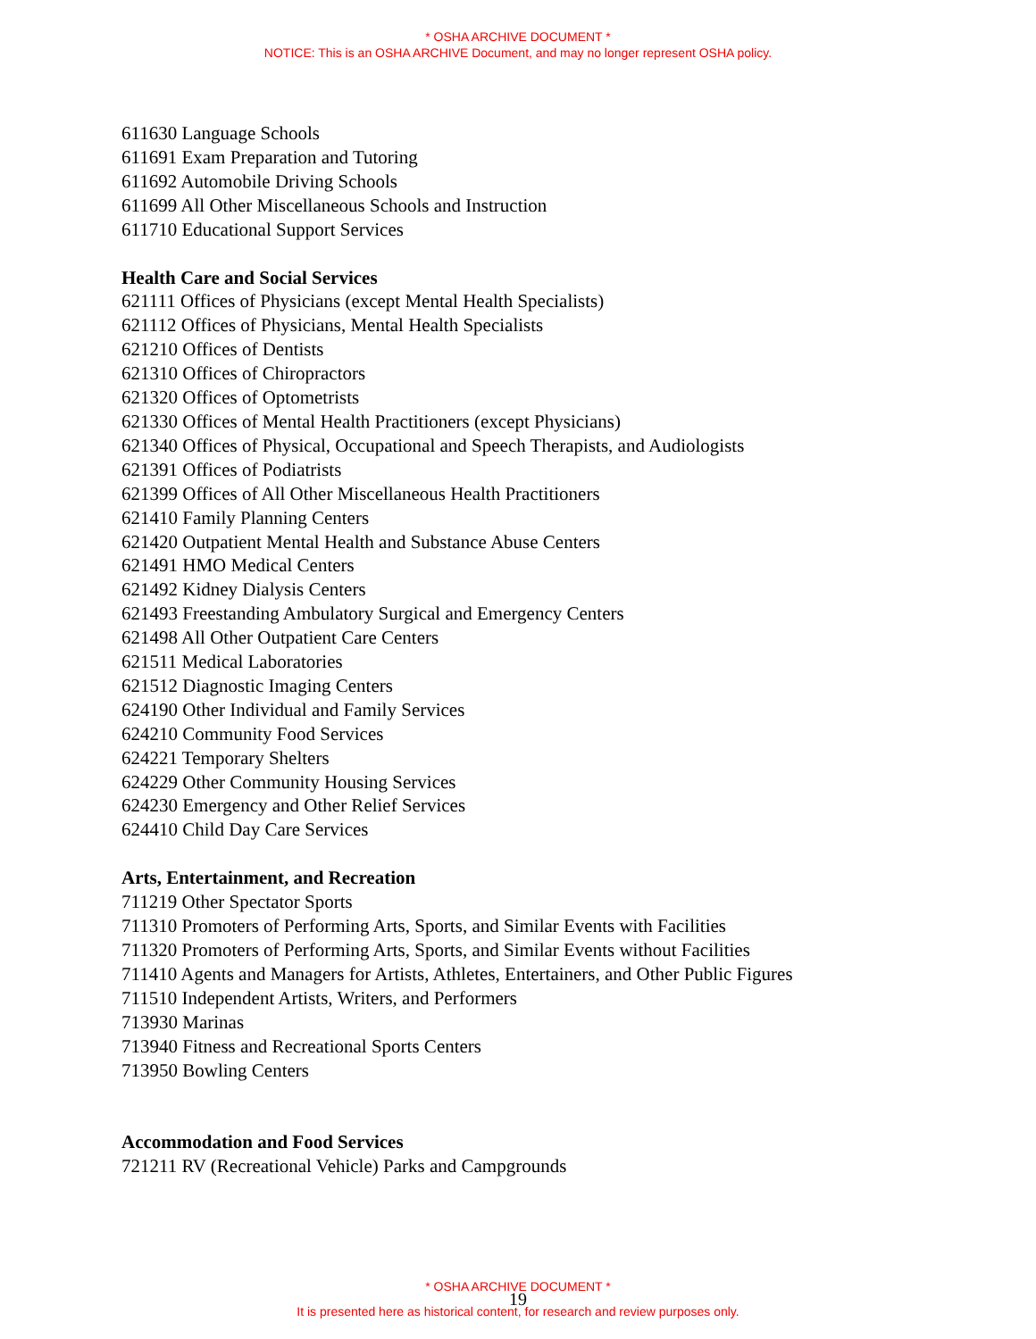* OSHA ARCHIVE DOCUMENT *
NOTICE: This is an OSHA ARCHIVE Document, and may no longer represent OSHA policy.
611630 Language Schools
611691 Exam Preparation and Tutoring
611692 Automobile Driving Schools
611699 All Other Miscellaneous Schools and Instruction
611710 Educational Support Services
Health Care and Social Services
621111 Offices of Physicians (except Mental Health Specialists)
621112 Offices of Physicians, Mental Health Specialists
621210 Offices of Dentists
621310 Offices of Chiropractors
621320 Offices of Optometrists
621330 Offices of Mental Health Practitioners (except Physicians)
621340 Offices of Physical, Occupational and Speech Therapists, and Audiologists
621391 Offices of Podiatrists
621399 Offices of All Other Miscellaneous Health Practitioners
621410 Family Planning Centers
621420 Outpatient Mental Health and Substance Abuse Centers
621491 HMO Medical Centers
621492 Kidney Dialysis Centers
621493 Freestanding Ambulatory Surgical and Emergency Centers
621498 All Other Outpatient Care Centers
621511 Medical Laboratories
621512 Diagnostic Imaging Centers
624190 Other Individual and Family Services
624210 Community Food Services
624221 Temporary Shelters
624229 Other Community Housing Services
624230 Emergency and Other Relief Services
624410 Child Day Care Services
Arts, Entertainment, and Recreation
711219 Other Spectator Sports
711310 Promoters of Performing Arts, Sports, and Similar Events with Facilities
711320 Promoters of Performing Arts, Sports, and Similar Events without Facilities
711410 Agents and Managers for Artists, Athletes, Entertainers, and Other Public Figures
711510 Independent Artists, Writers, and Performers
713930 Marinas
713940 Fitness and Recreational Sports Centers
713950 Bowling Centers
Accommodation and Food Services
721211 RV (Recreational Vehicle) Parks and Campgrounds
* OSHA ARCHIVE DOCUMENT *
19
It is presented here as historical content, for research and review purposes only.